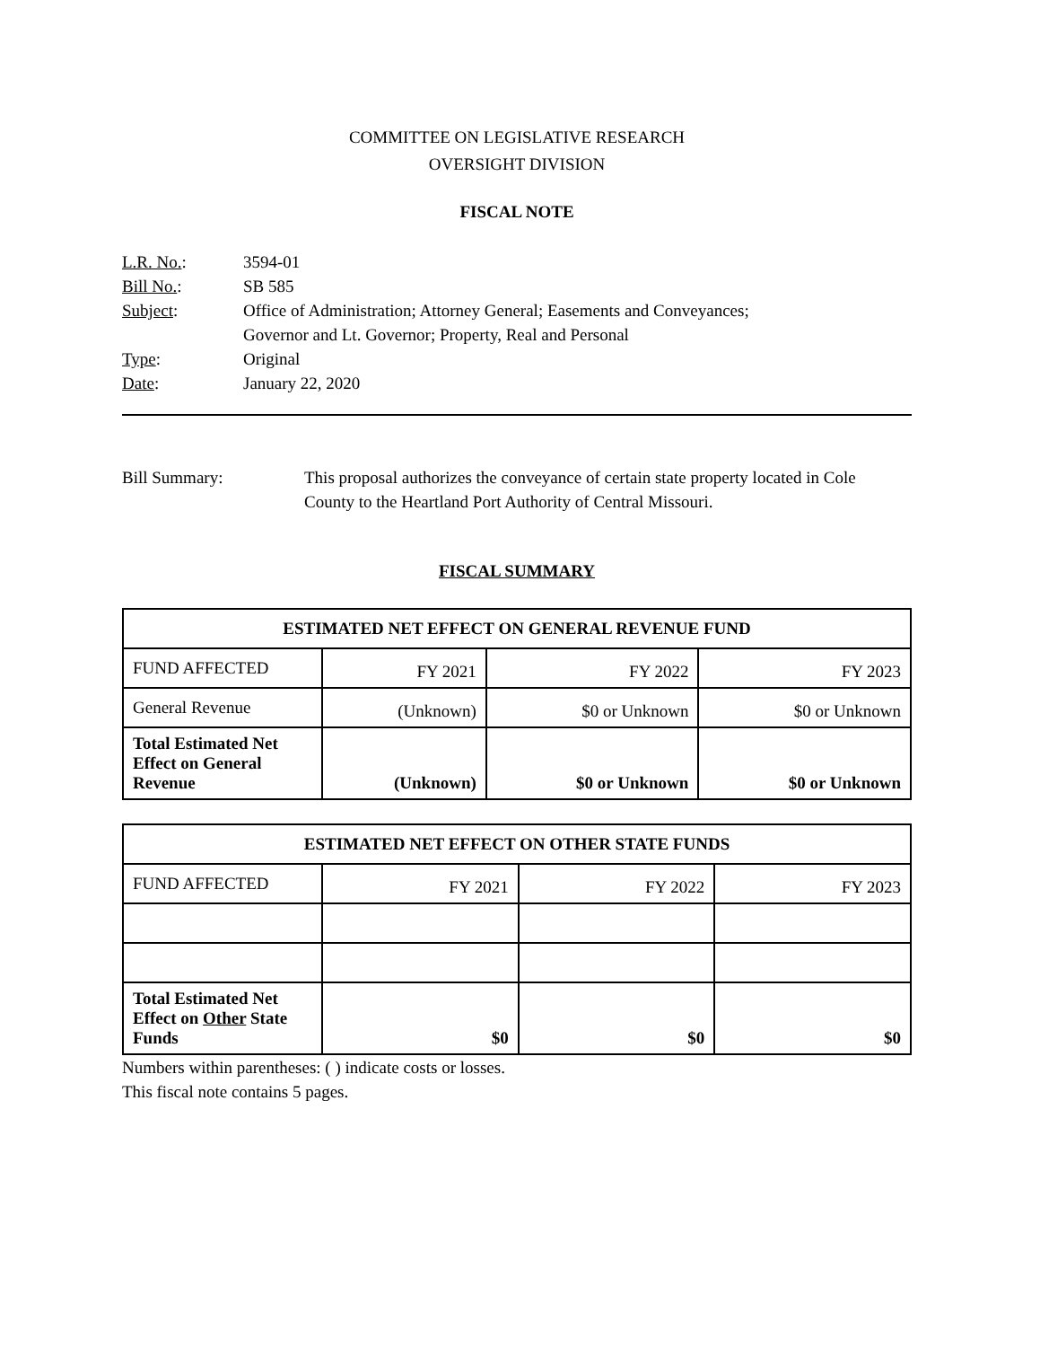COMMITTEE ON LEGISLATIVE RESEARCH
OVERSIGHT DIVISION
FISCAL NOTE
| L.R. No. : | 3594-01 |
| Bill No. : | SB 585 |
| Subject : | Office of Administration; Attorney General; Easements and Conveyances; Governor and Lt. Governor; Property, Real and Personal |
| Type : | Original |
| Date : | January 22, 2020 |
Bill Summary: This proposal authorizes the conveyance of certain state property located in Cole County to the Heartland Port Authority of Central Missouri.
FISCAL SUMMARY
| ESTIMATED NET EFFECT ON GENERAL REVENUE FUND | | | |
| --- | --- | --- | --- |
| FUND AFFECTED | FY 2021 | FY 2022 | FY 2023 |
| General Revenue | (Unknown) | $0 or Unknown | $0 or Unknown |
| Total Estimated Net Effect on General Revenue | (Unknown) | $0 or Unknown | $0 or Unknown |
| ESTIMATED NET EFFECT ON OTHER STATE FUNDS | | | |
| --- | --- | --- | --- |
| FUND AFFECTED | FY 2021 | FY 2022 | FY 2023 |
| Total Estimated Net Effect on Other State Funds | $0 | $0 | $0 |
Numbers within parentheses: ( ) indicate costs or losses.
This fiscal note contains 5 pages.